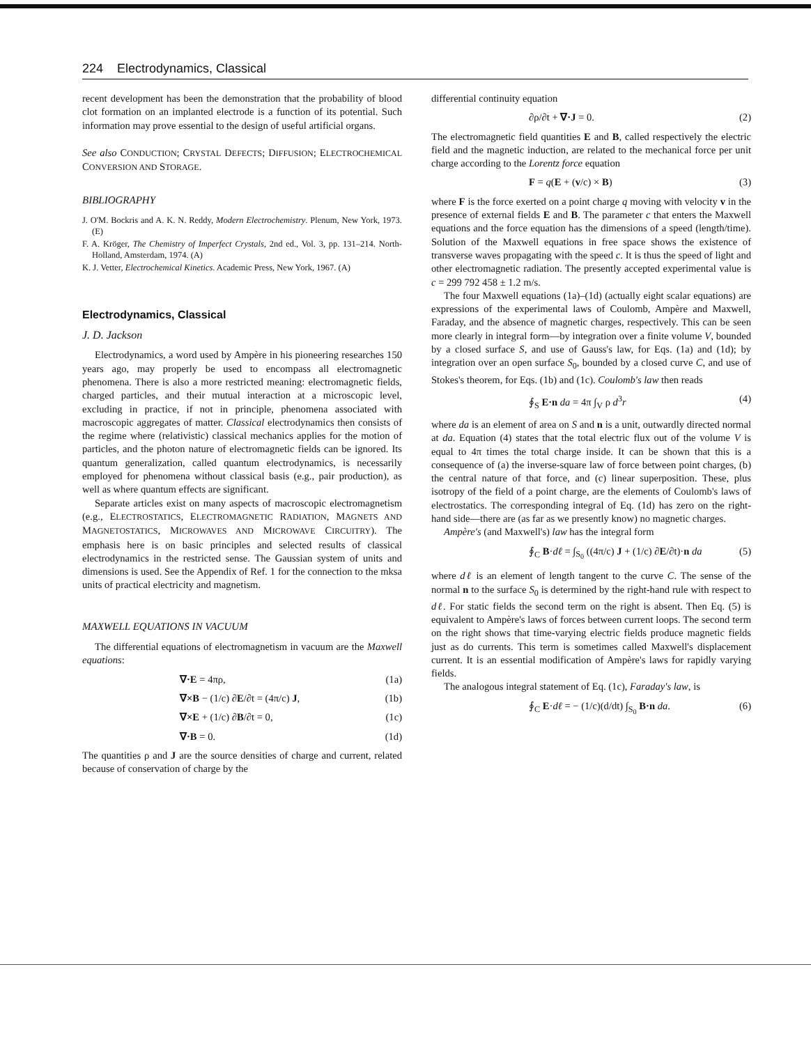224 Electrodynamics, Classical
recent development has been the demonstration that the probability of blood clot formation on an implanted electrode is a function of its potential. Such information may prove essential to the design of useful artificial organs.
See also CONDUCTION; CRYSTAL DEFECTS; DIFFUSION; ELECTROCHEMICAL CONVERSION AND STORAGE.
BIBLIOGRAPHY
J. O'M. Bockris and A. K. N. Reddy, Modern Electrochemistry. Plenum, New York, 1973. (E)
F. A. Kröger, The Chemistry of Imperfect Crystals, 2nd ed., Vol. 3, pp. 131–214. North-Holland, Amsterdam, 1974. (A)
K. J. Vetter, Electrochemical Kinetics. Academic Press, New York, 1967. (A)
Electrodynamics, Classical
J. D. Jackson
Electrodynamics, a word used by Ampère in his pioneering researches 150 years ago, may properly be used to encompass all electromagnetic phenomena. There is also a more restricted meaning: electromagnetic fields, charged particles, and their mutual interaction at a microscopic level, excluding in practice, if not in principle, phenomena associated with macroscopic aggregates of matter. Classical electrodynamics then consists of the regime where (relativistic) classical mechanics applies for the motion of particles, and the photon nature of electromagnetic fields can be ignored. Its quantum generalization, called quantum electrodynamics, is necessarily employed for phenomena without classical basis (e.g., pair production), as well as where quantum effects are significant.
Separate articles exist on many aspects of macroscopic electromagnetism (e.g., ELECTROSTATICS, ELECTROMAGNETIC RADIATION, MAGNETS AND MAGNETOSTATICS, MICROWAVES AND MICROWAVE CIRCUITRY). The emphasis here is on basic principles and selected results of classical electrodynamics in the restricted sense. The Gaussian system of units and dimensions is used. See the Appendix of Ref. 1 for the connection to the mksa units of practical electricity and magnetism.
MAXWELL EQUATIONS IN VACUUM
The differential equations of electromagnetism in vacuum are the Maxwell equations:
∇·E = 4πρ, (1a)
∇×B − (1/c) ∂E/∂t = (4π/c) J, (1b)
∇×E + (1/c) ∂B/∂t = 0, (1c)
∇·B = 0. (1d)
The quantities ρ and J are the source densities of charge and current, related because of conservation of charge by the
differential continuity equation
∂ρ/∂t + ∇·J = 0. (2)
The electromagnetic field quantities E and B, called respectively the electric field and the magnetic induction, are related to the mechanical force per unit charge according to the Lorentz force equation
F = q(E + (v/c) × B) (3)
where F is the force exerted on a point charge q moving with velocity v in the presence of external fields E and B. The parameter c that enters the Maxwell equations and the force equation has the dimensions of a speed (length/time). Solution of the Maxwell equations in free space shows the existence of transverse waves propagating with the speed c. It is thus the speed of light and other electromagnetic radiation. The presently accepted experimental value is c = 299 792 458 ± 1.2 m/s.
The four Maxwell equations (1a)–(1d) (actually eight scalar equations) are expressions of the experimental laws of Coulomb, Ampère and Maxwell, Faraday, and the absence of magnetic charges, respectively. This can be seen more clearly in integral form—by integration over a finite volume V, bounded by a closed surface S, and use of Gauss's law, for Eqs. (1a) and (1d); by integration over an open surface S<sub>0</sub>, bounded by a closed curve C, and use of Stokes's theorem, for Eqs. (1b) and (1c). Coulomb's law then reads
∮<sub>S</sub> E·n da = 4π ∫<sub>V</sub> ρ d<sup>3</sup>r (4)
where da is an element of area on S and n is a unit, outwardly directed normal at da. Equation (4) states that the total electric flux out of the volume V is equal to 4π times the total charge inside. It can be shown that this is a consequence of (a) the inverse-square law of force between point charges, (b) the central nature of that force, and (c) linear superposition. These, plus isotropy of the field of a point charge, are the elements of Coulomb's laws of electrostatics. The corresponding integral of Eq. (1d) has zero on the right-hand side—there are (as far as we presently know) no magnetic charges.
Ampère's (and Maxwell's) law has the integral form
∮<sub>C</sub> B·dℓ = ∫<sub>S<sub>0</sub></sub> ((4π/c) J + (1/c) ∂E/∂t)·n da (5)
where dℓ is an element of length tangent to the curve C. The sense of the normal n to the surface S<sub>0</sub> is determined by the right-hand rule with respect to dℓ. For static fields the second term on the right is absent. Then Eq. (5) is equivalent to Ampère's laws of forces between current loops. The second term on the right shows that time-varying electric fields produce magnetic fields just as do currents. This term is sometimes called Maxwell's displacement current. It is an essential modification of Ampère's laws for rapidly varying fields.
The analogous integral statement of Eq. (1c), Faraday's law, is
∮<sub>C</sub> E·dℓ = − (1/c)(d/dt) ∫<sub>S<sub>0</sub></sub> B·n da. (6)